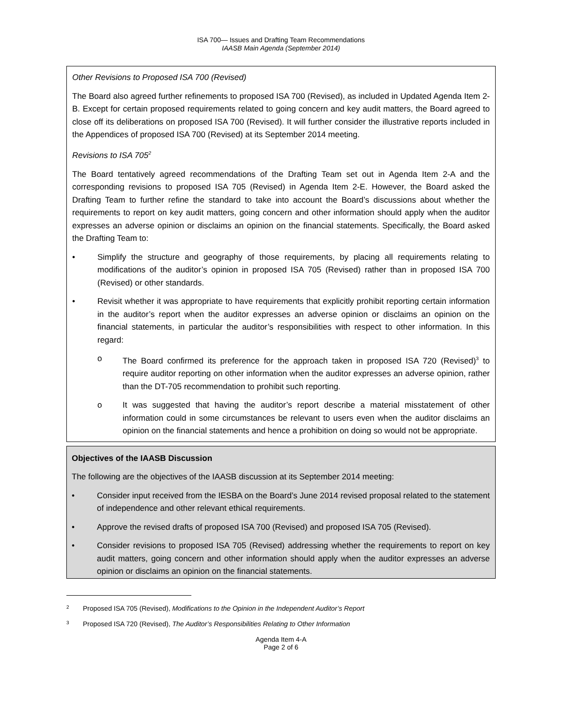ISA 700— Issues and Drafting Team Recommendations
IAASB Main Agenda (September 2014)
Other Revisions to Proposed ISA 700 (Revised)
The Board also agreed further refinements to proposed ISA 700 (Revised), as included in Updated Agenda Item 2-B. Except for certain proposed requirements related to going concern and key audit matters, the Board agreed to close off its deliberations on proposed ISA 700 (Revised). It will further consider the illustrative reports included in the Appendices of proposed ISA 700 (Revised) at its September 2014 meeting.
Revisions to ISA 705<sup>2</sup>
The Board tentatively agreed recommendations of the Drafting Team set out in Agenda Item 2-A and the corresponding revisions to proposed ISA 705 (Revised) in Agenda Item 2-E. However, the Board asked the Drafting Team to further refine the standard to take into account the Board’s discussions about whether the requirements to report on key audit matters, going concern and other information should apply when the auditor expresses an adverse opinion or disclaims an opinion on the financial statements. Specifically, the Board asked the Drafting Team to:
• Simplify the structure and geography of those requirements, by placing all requirements relating to modifications of the auditor’s opinion in proposed ISA 705 (Revised) rather than in proposed ISA 700 (Revised) or other standards.
• Revisit whether it was appropriate to have requirements that explicitly prohibit reporting certain information in the auditor’s report when the auditor expresses an adverse opinion or disclaims an opinion on the financial statements, in particular the auditor’s responsibilities with respect to other information. In this regard:
o The Board confirmed its preference for the approach taken in proposed ISA 720 (Revised)<sup>3</sup> to require auditor reporting on other information when the auditor expresses an adverse opinion, rather than the DT-705 recommendation to prohibit such reporting.
o It was suggested that having the auditor’s report describe a material misstatement of other information could in some circumstances be relevant to users even when the auditor disclaims an opinion on the financial statements and hence a prohibition on doing so would not be appropriate.
Objectives of the IAASB Discussion
The following are the objectives of the IAASB discussion at its September 2014 meeting:
• Consider input received from the IESBA on the Board’s June 2014 revised proposal related to the statement of independence and other relevant ethical requirements.
• Approve the revised drafts of proposed ISA 700 (Revised) and proposed ISA 705 (Revised).
• Consider revisions to proposed ISA 705 (Revised) addressing whether the requirements to report on key audit matters, going concern and other information should apply when the auditor expresses an adverse opinion or disclaims an opinion on the financial statements.
2 Proposed ISA 705 (Revised), Modifications to the Opinion in the Independent Auditor’s Report
3 Proposed ISA 720 (Revised), The Auditor’s Responsibilities Relating to Other Information
Agenda Item 4-A
Page 2 of 6